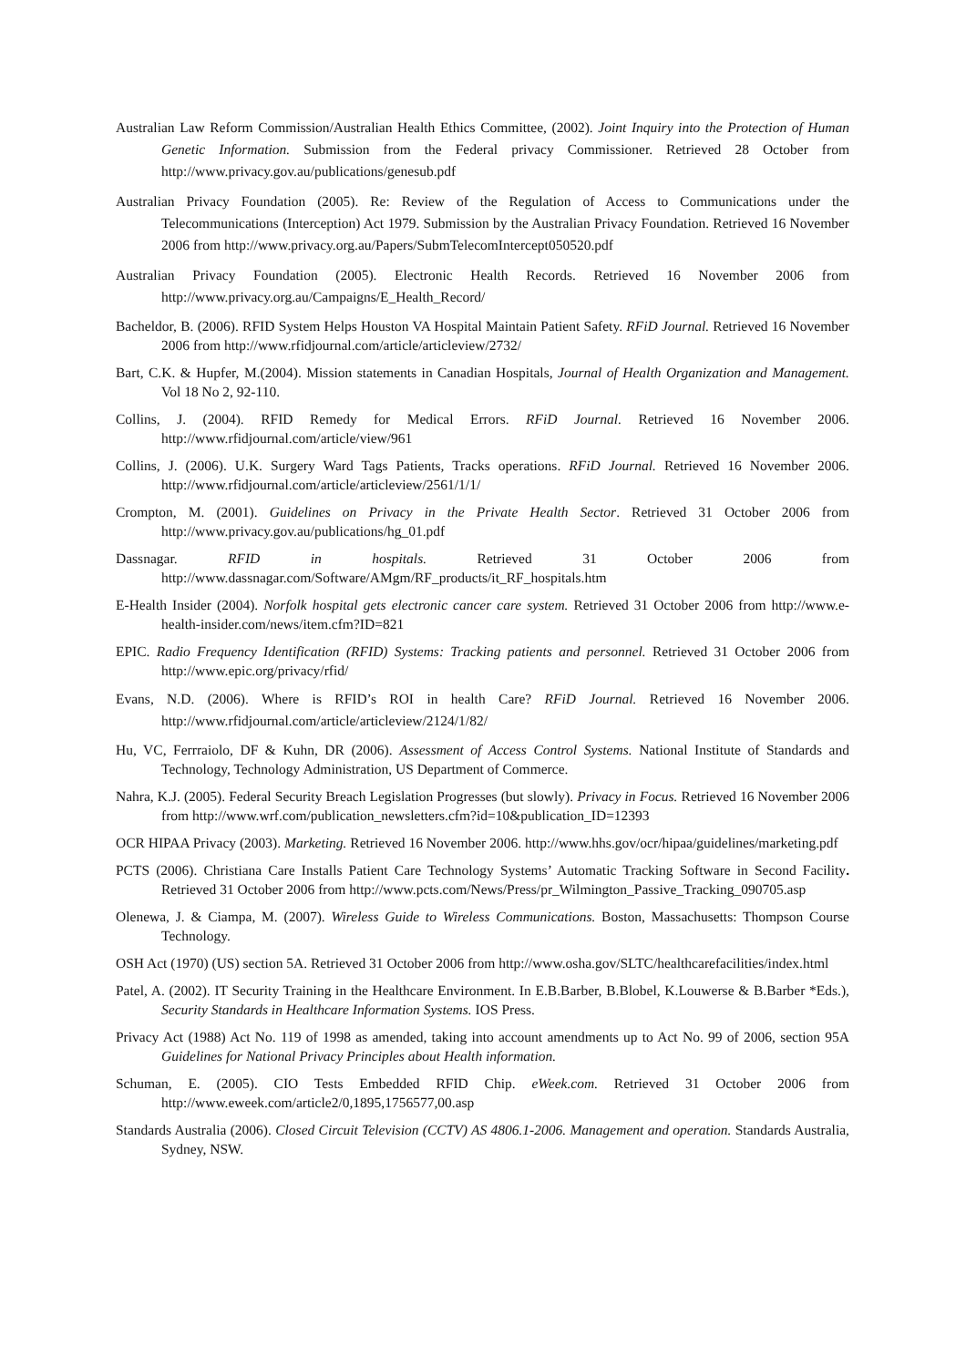Australian Law Reform Commission/Australian Health Ethics Committee, (2002). Joint Inquiry into the Protection of Human Genetic Information. Submission from the Federal privacy Commissioner. Retrieved 28 October from http://www.privacy.gov.au/publications/genesub.pdf
Australian Privacy Foundation (2005). Re: Review of the Regulation of Access to Communications under the Telecommunications (Interception) Act 1979. Submission by the Australian Privacy Foundation. Retrieved 16 November 2006 from http://www.privacy.org.au/Papers/SubmTelecomIntercept050520.pdf
Australian Privacy Foundation (2005). Electronic Health Records. Retrieved 16 November 2006 from http://www.privacy.org.au/Campaigns/E_Health_Record/
Bacheldor, B. (2006). RFID System Helps Houston VA Hospital Maintain Patient Safety. RFiD Journal. Retrieved 16 November 2006 from http://www.rfidjournal.com/article/articleview/2732/
Bart, C.K. & Hupfer, M.(2004). Mission statements in Canadian Hospitals, Journal of Health Organization and Management. Vol 18 No 2, 92-110.
Collins, J. (2004). RFID Remedy for Medical Errors. RFiD Journal. Retrieved 16 November 2006. http://www.rfidjournal.com/article/view/961
Collins, J. (2006). U.K. Surgery Ward Tags Patients, Tracks operations. RFiD Journal. Retrieved 16 November 2006. http://www.rfidjournal.com/article/articleview/2561/1/1/
Crompton, M. (2001). Guidelines on Privacy in the Private Health Sector. Retrieved 31 October 2006 from http://www.privacy.gov.au/publications/hg_01.pdf
Dassnagar. RFID in hospitals. Retrieved 31 October 2006 from http://www.dassnagar.com/Software/AMgm/RF_products/it_RF_hospitals.htm
E-Health Insider (2004). Norfolk hospital gets electronic cancer care system. Retrieved 31 October 2006 from http://www.e-health-insider.com/news/item.cfm?ID=821
EPIC. Radio Frequency Identification (RFID) Systems: Tracking patients and personnel. Retrieved 31 October 2006 from http://www.epic.org/privacy/rfid/
Evans, N.D. (2006). Where is RFID’s ROI in health Care? RFiD Journal. Retrieved 16 November 2006. http://www.rfidjournal.com/article/articleview/2124/1/82/
Hu, VC, Ferrraiolo, DF & Kuhn, DR (2006). Assessment of Access Control Systems. National Institute of Standards and Technology, Technology Administration, US Department of Commerce.
Nahra, K.J. (2005). Federal Security Breach Legislation Progresses (but slowly). Privacy in Focus. Retrieved 16 November 2006 from http://www.wrf.com/publication_newsletters.cfm?id=10&publication_ID=12393
OCR HIPAA Privacy (2003). Marketing. Retrieved 16 November 2006. http://www.hhs.gov/ocr/hipaa/guidelines/marketing.pdf
PCTS (2006). Christiana Care Installs Patient Care Technology Systems’ Automatic Tracking Software in Second Facility. Retrieved 31 October 2006 from http://www.pcts.com/News/Press/pr_Wilmington_Passive_Tracking_090705.asp
Olenewa, J. & Ciampa, M. (2007). Wireless Guide to Wireless Communications. Boston, Massachusetts: Thompson Course Technology.
OSH Act (1970) (US) section 5A. Retrieved 31 October 2006 from http://www.osha.gov/SLTC/healthcarefacilities/index.html
Patel, A. (2002). IT Security Training in the Healthcare Environment. In E.B.Barber, B.Blobel, K.Louwerse & B.Barber *Eds.), Security Standards in Healthcare Information Systems. IOS Press.
Privacy Act (1988) Act No. 119 of 1998 as amended, taking into account amendments up to Act No. 99 of 2006, section 95A Guidelines for National Privacy Principles about Health information.
Schuman, E. (2005). CIO Tests Embedded RFID Chip. eWeek.com. Retrieved 31 October 2006 from http://www.eweek.com/article2/0,1895,1756577,00.asp
Standards Australia (2006). Closed Circuit Television (CCTV) AS 4806.1-2006. Management and operation. Standards Australia, Sydney, NSW.